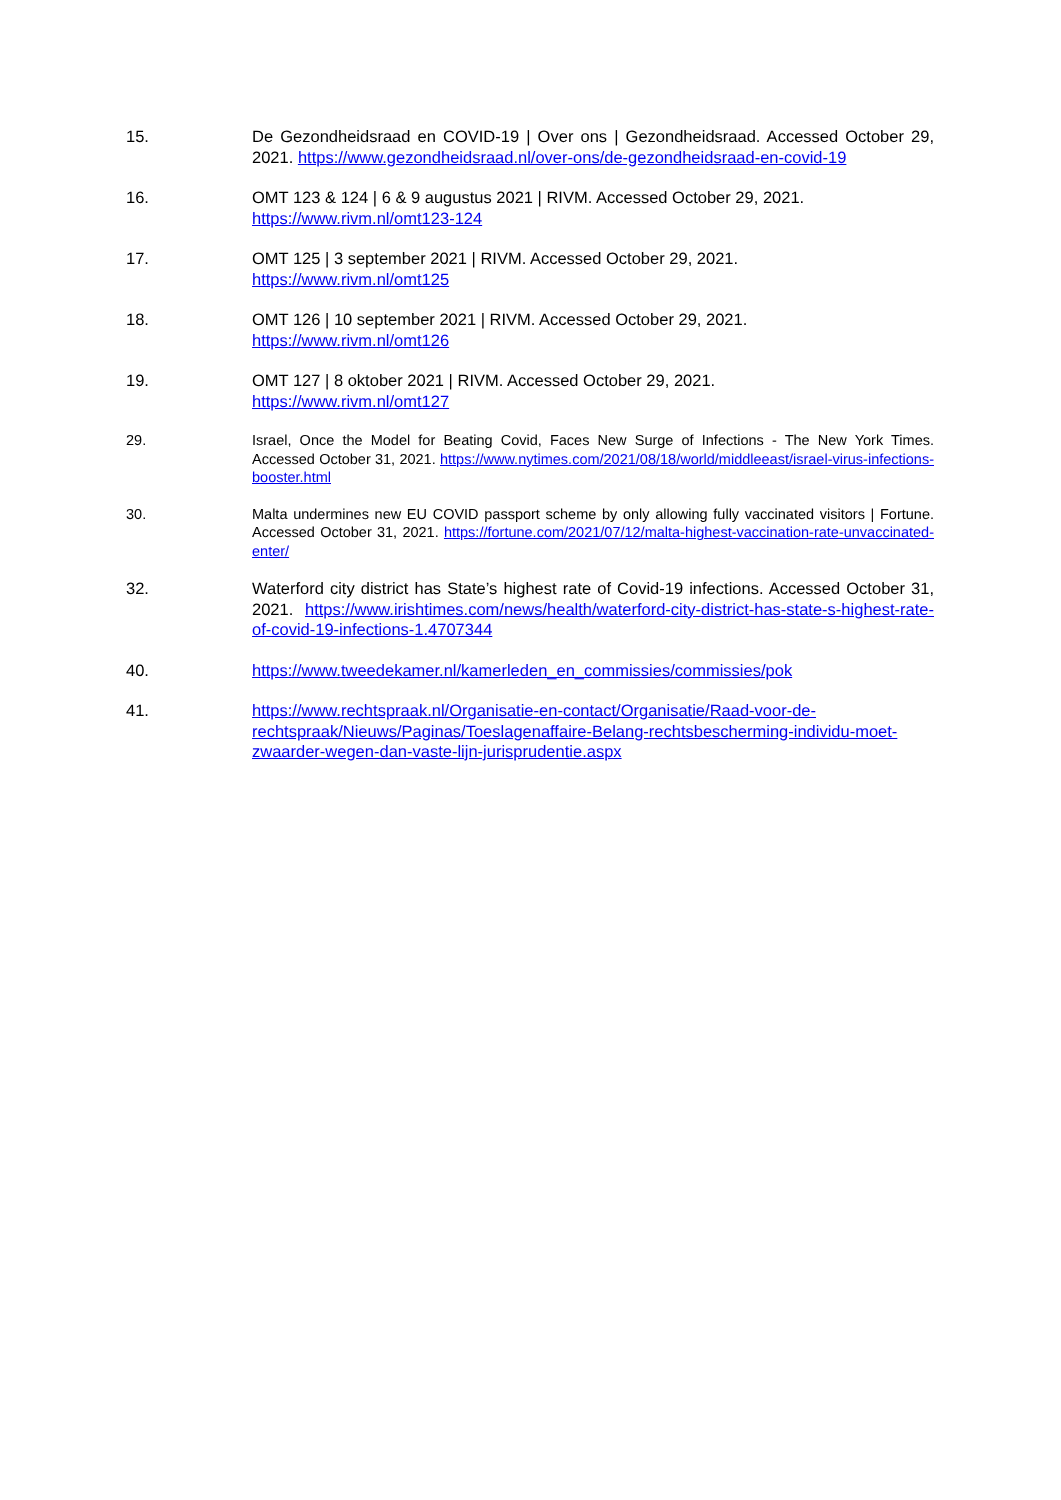15. De Gezondheidsraad en COVID-19 | Over ons | Gezondheidsraad. Accessed October 29, 2021. https://www.gezondheidsraad.nl/over-ons/de-gezondheidsraad-en-covid-19
16. OMT 123 & 124 | 6 & 9 augustus 2021 | RIVM. Accessed October 29, 2021.
https://www.rivm.nl/omt123-124
17. OMT 125 | 3 september 2021 | RIVM. Accessed October 29, 2021.
https://www.rivm.nl/omt125
18. OMT 126 | 10 september 2021 | RIVM. Accessed October 29, 2021.
https://www.rivm.nl/omt126
19. OMT 127 | 8 oktober 2021 | RIVM. Accessed October 29, 2021.
https://www.rivm.nl/omt127
29. Israel, Once the Model for Beating Covid, Faces New Surge of Infections - The New York Times. Accessed October 31, 2021. https://www.nytimes.com/2021/08/18/world/middleeast/israel-virus-infections-booster.html
30. Malta undermines new EU COVID passport scheme by only allowing fully vaccinated visitors | Fortune. Accessed October 31, 2021. https://fortune.com/2021/07/12/malta-highest-vaccination-rate-unvaccinated-enter/
32. Waterford city district has State’s highest rate of Covid-19 infections. Accessed October 31, 2021. https://www.irishtimes.com/news/health/waterford-city-district-has-state-s-highest-rate-of-covid-19-infections-1.4707344
40. https://www.tweedekamer.nl/kamerleden_en_commissies/commissies/pok
41. https://www.rechtspraak.nl/Organisatie-en-contact/Organisatie/Raad-voor-de-rechtspraak/Nieuws/Paginas/Toeslagenaffaire-Belang-rechtsbescherming-individu-moet-zwaarder-wegen-dan-vaste-lijn-jurisprudentie.aspx